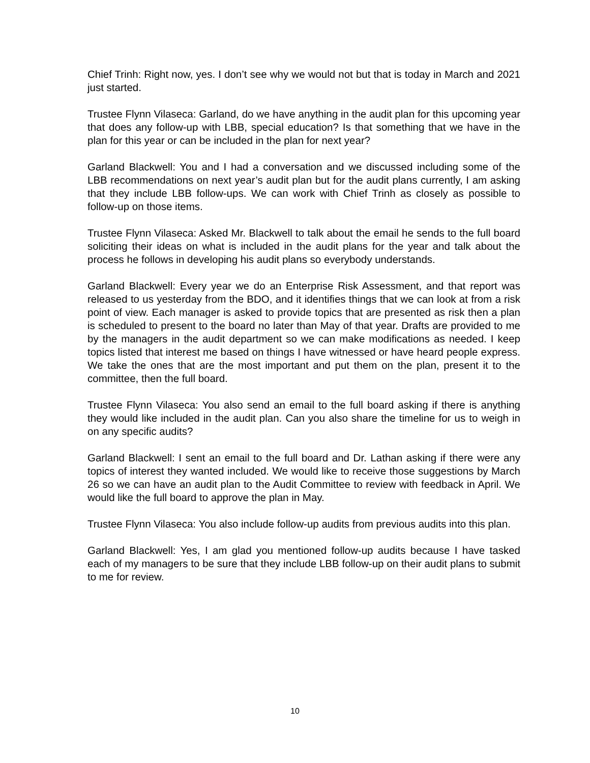Chief Trinh: Right now, yes. I don’t see why we would not but that is today in March and 2021 just started.
Trustee Flynn Vilaseca: Garland, do we have anything in the audit plan for this upcoming year that does any follow-up with LBB, special education? Is that something that we have in the plan for this year or can be included in the plan for next year?
Garland Blackwell: You and I had a conversation and we discussed including some of the LBB recommendations on next year’s audit plan but for the audit plans currently, I am asking that they include LBB follow-ups. We can work with Chief Trinh as closely as possible to follow-up on those items.
Trustee Flynn Vilaseca: Asked Mr. Blackwell to talk about the email he sends to the full board soliciting their ideas on what is included in the audit plans for the year and talk about the process he follows in developing his audit plans so everybody understands.
Garland Blackwell: Every year we do an Enterprise Risk Assessment, and that report was released to us yesterday from the BDO, and it identifies things that we can look at from a risk point of view. Each manager is asked to provide topics that are presented as risk then a plan is scheduled to present to the board no later than May of that year. Drafts are provided to me by the managers in the audit department so we can make modifications as needed. I keep topics listed that interest me based on things I have witnessed or have heard people express. We take the ones that are the most important and put them on the plan, present it to the committee, then the full board.
Trustee Flynn Vilaseca: You also send an email to the full board asking if there is anything they would like included in the audit plan. Can you also share the timeline for us to weigh in on any specific audits?
Garland Blackwell: I sent an email to the full board and Dr. Lathan asking if there were any topics of interest they wanted included. We would like to receive those suggestions by March 26 so we can have an audit plan to the Audit Committee to review with feedback in April. We would like the full board to approve the plan in May.
Trustee Flynn Vilaseca: You also include follow-up audits from previous audits into this plan.
Garland Blackwell: Yes, I am glad you mentioned follow-up audits because I have tasked each of my managers to be sure that they include LBB follow-up on their audit plans to submit to me for review.
10